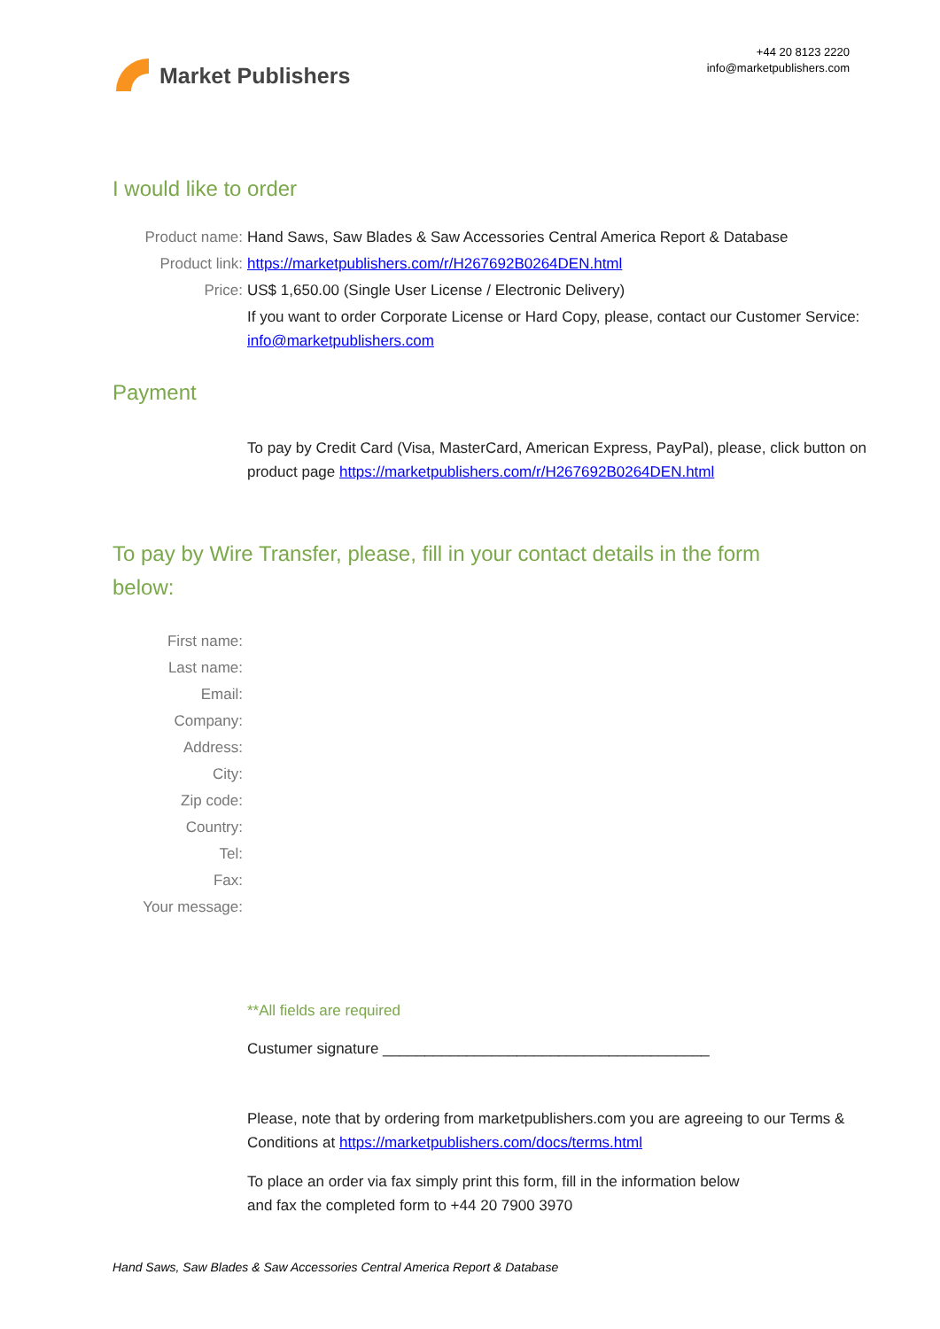Market Publishers
+44 20 8123 2220
info@marketpublishers.com
I would like to order
Product name: Hand Saws, Saw Blades & Saw Accessories Central America Report & Database
Product link: https://marketpublishers.com/r/H267692B0264DEN.html
Price: US$ 1,650.00 (Single User License / Electronic Delivery)
If you want to order Corporate License or Hard Copy, please, contact our Customer Service:
info@marketpublishers.com
Payment
To pay by Credit Card (Visa, MasterCard, American Express, PayPal), please, click button on product page https://marketpublishers.com/r/H267692B0264DEN.html
To pay by Wire Transfer, please, fill in your contact details in the form below:
First name:
Last name:
Email:
Company:
Address:
City:
Zip code:
Country:
Tel:
Fax:
Your message:
**All fields are required
Custumer signature _______________________________________
Please, note that by ordering from marketpublishers.com you are agreeing to our Terms & Conditions at https://marketpublishers.com/docs/terms.html
To place an order via fax simply print this form, fill in the information below
and fax the completed form to +44 20 7900 3970
Hand Saws, Saw Blades & Saw Accessories Central America Report & Database